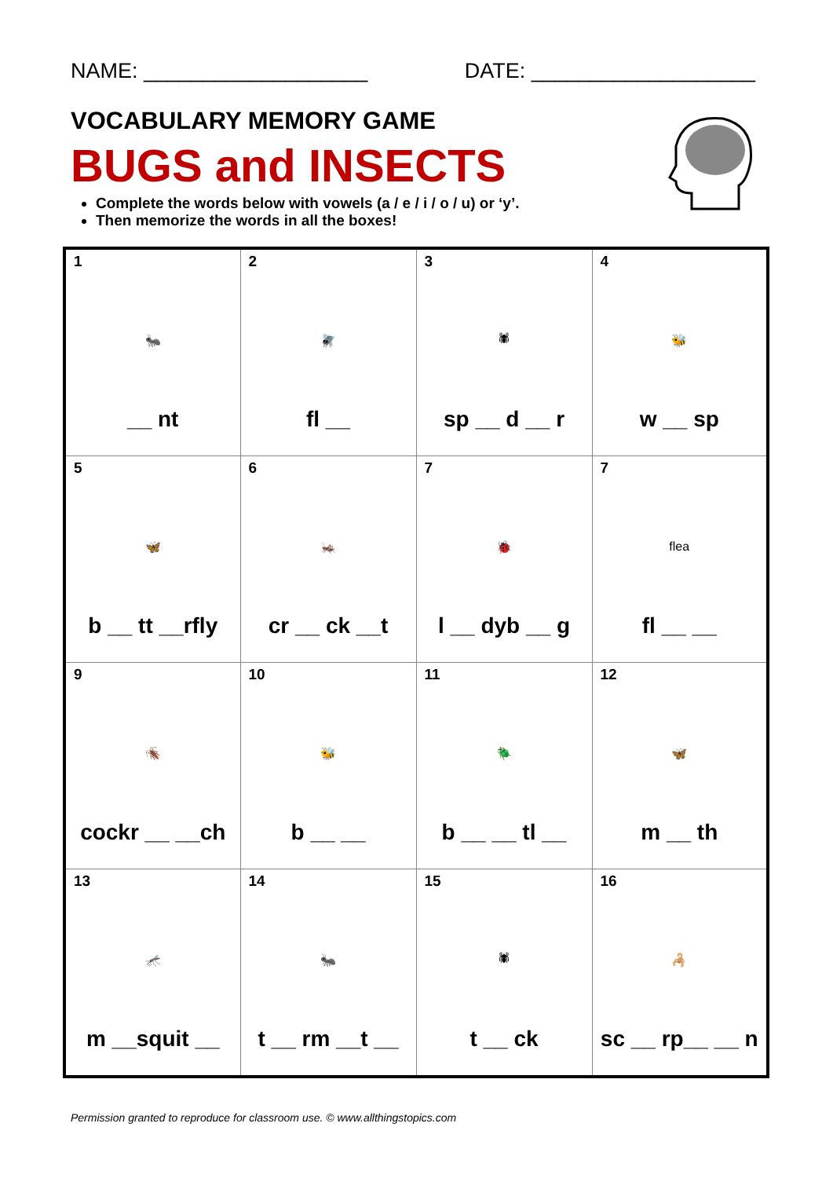NAME: ___________________ DATE: ___________________
VOCABULARY MEMORY GAME
BUGS and INSECTS
Complete the words below with vowels (a / e / i / o / u) or ‘y’.
Then memorize the words in all the boxes!
| 1 🐜 __ nt | 2 🪰 fl __ | 3 🕷 sp __ d __ r | 4 🐝 w __ sp |
| 5 🦋 b __ tt __rfly | 6 🦗 cr __ ck __t | 7 🐞 l __ dyb __ g | 7 flea fl __ __ |
| 9 🪳 cockr __ __ch | 10 🐝 b __ __ | 11 🪲 b __ __ tl __ | 12 🦋 m __ th |
| 13 🦟 m __squit __ | 14 🐜 t __ rm __t __ | 15 🕷 t __ ck | 16 🦂 sc __ rp__ __ n |
Permission granted to reproduce for classroom use. © www.allthingstopics.com